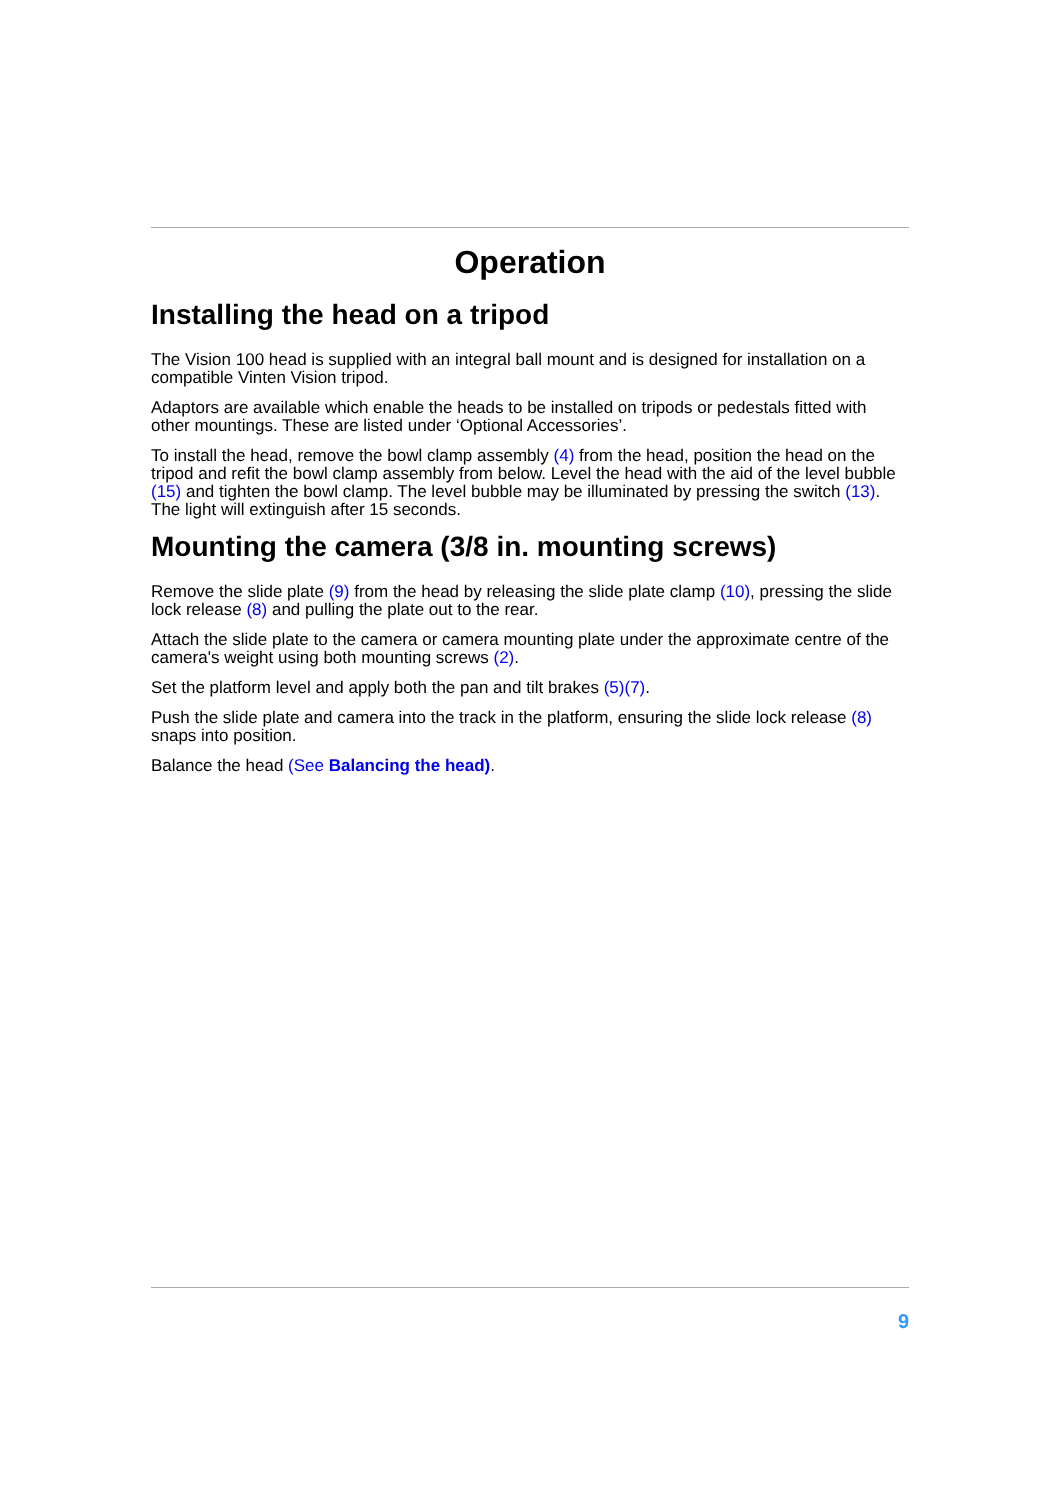Operation
Installing the head on a tripod
The Vision 100 head is supplied with an integral ball mount and is designed for installation on a compatible Vinten Vision tripod.
Adaptors are available which enable the heads to be installed on tripods or pedestals fitted with other mountings. These are listed under ‘Optional Accessories’.
To install the head, remove the bowl clamp assembly (4) from the head, position the head on the tripod and refit the bowl clamp assembly from below. Level the head with the aid of the level bubble (15) and tighten the bowl clamp. The level bubble may be illuminated by pressing the switch (13). The light will extinguish after 15 seconds.
Mounting the camera (3/8 in. mounting screws)
Remove the slide plate (9) from the head by releasing the slide plate clamp (10), pressing the slide lock release (8) and pulling the plate out to the rear.
Attach the slide plate to the camera or camera mounting plate under the approximate centre of the camera's weight using both mounting screws (2).
Set the platform level and apply both the pan and tilt brakes (5)(7).
Push the slide plate and camera into the track in the platform, ensuring the slide lock release (8) snaps into position.
Balance the head (See Balancing the head).
9